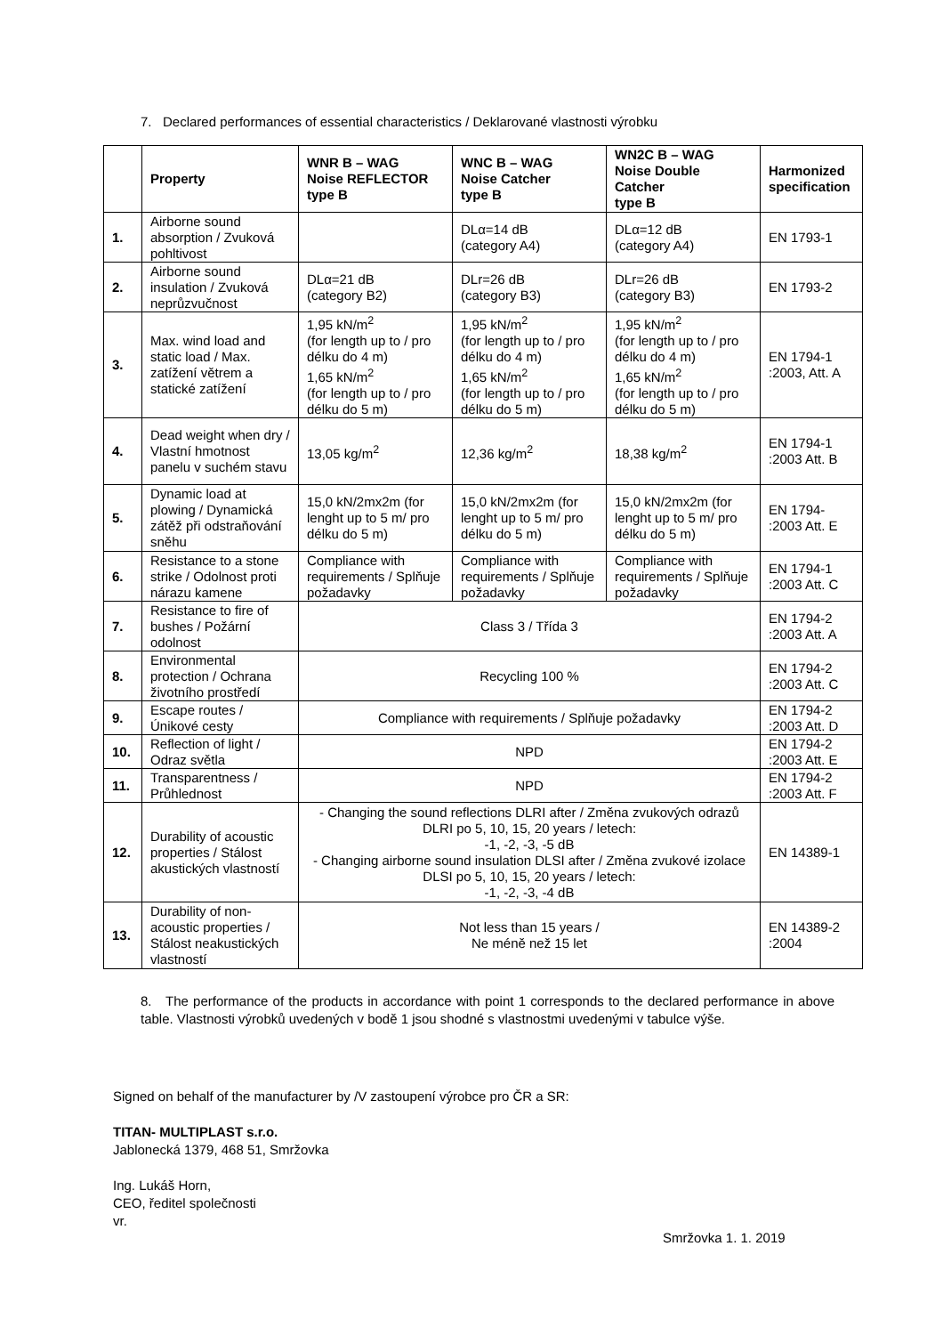7. Declared performances of essential characteristics / Deklarované vlastnosti výrobku
| | Property | WNR B – WAG Noise REFLECTOR type B | WNC B – WAG Noise Catcher type B | WN2C B – WAG Noise Double Catcher type B | Harmonized specification |
| --- | --- | --- | --- | --- | --- |
| 1. | Airborne sound absorption / Zvuková pohltivost | | DLα=14 dB (category A4) | DLα=12 dB (category A4) | EN 1793-1 |
| 2. | Airborne sound insulation / Zvuková neprůzvučnost | DLα=21 dB (category B2) | DLr=26 dB (category B3) | DLr=26 dB (category B3) | EN 1793-2 |
| 3. | Max. wind load and static load / Max. zatížení větrem a statické zatížení | 1,95 kN/m<sup>2</sup> (for length up to / pro délku do 4 m) 1,65 kN/m<sup>2</sup> (for length up to / pro délku do 5 m) | 1,95 kN/m<sup>2</sup> (for length up to / pro délku do 4 m) 1,65 kN/m<sup>2</sup> (for length up to / pro délku do 5 m) | 1,95 kN/m<sup>2</sup> (for length up to / pro délku do 4 m) 1,65 kN/m<sup>2</sup> (for length up to / pro délku do 5 m) | EN 1794-1 :2003, Att. A |
| 4. | Dead weight when dry / Vlastní hmotnost panelu v suchém stavu | 13,05 kg/m<sup>2</sup> | 12,36 kg/m<sup>2</sup> | 18,38 kg/m<sup>2</sup> | EN 1794-1 :2003 Att. B |
| 5. | Dynamic load at plowing / Dynamická zátěž při odstraňování sněhu | 15,0 kN/2mx2m (for lenght up to 5 m/ pro délku do 5 m) | 15,0 kN/2mx2m (for lenght up to 5 m/ pro délku do 5 m) | 15,0 kN/2mx2m (for lenght up to 5 m/ pro délku do 5 m) | EN 1794- :2003 Att. E |
| 6. | Resistance to a stone strike / Odolnost proti nárazu kamene | Compliance with requirements / Splňuje požadavky | Compliance with requirements / Splňuje požadavky | Compliance with requirements / Splňuje požadavky | EN 1794-1 :2003 Att. C |
| 7. | Resistance to fire of bushes / Požární odolnost | Class 3 / Třída 3 | | | EN 1794-2 :2003 Att. A |
| 8. | Environmental protection / Ochrana životního prostředí | Recycling 100 % | | | EN 1794-2 :2003 Att. C |
| 9. | Escape routes / Únikové cesty | Compliance with requirements / Splňuje požadavky | | | EN 1794-2 :2003 Att. D |
| 10. | Reflection of light / Odraz světla | NPD | | | EN 1794-2 :2003 Att. E |
| 11. | Transparentness / Průhlednost | NPD | | | EN 1794-2 :2003 Att. F |
| 12. | Durability of acoustic properties / Stálost akustických vlastností | - Changing the sound reflections DLRI after / Změna zvukových odrazů DLRI po 5, 10, 15, 20 years / letech: -1, -2, -3, -5 dB - Changing airborne sound insulation DLSI after / Změna zvukové izolace DLSI po 5, 10, 15, 20 years / letech: -1, -2, -3, -4 dB | | | EN 14389-1 |
| 13. | Durability of non-acoustic properties / Stálost neakustických vlastností | Not less than 15 years / Ne méně než 15 let | | | EN 14389-2 :2004 |
8. The performance of the products in accordance with point 1 corresponds to the declared performance in above table. Vlastnosti výrobků uvedených v bodě 1 jsou shodné s vlastnostmi uvedenými v tabulce výše.
Signed on behalf of the manufacturer by /V zastoupení výrobce pro ČR a SR:
TITAN- MULTIPLAST s.r.o.
Jablonecká 1379, 468 51, Smržovka
Ing. Lukáš Horn,
CEO, ředitel společnosti
vr.
Smržovka 1. 1. 2019